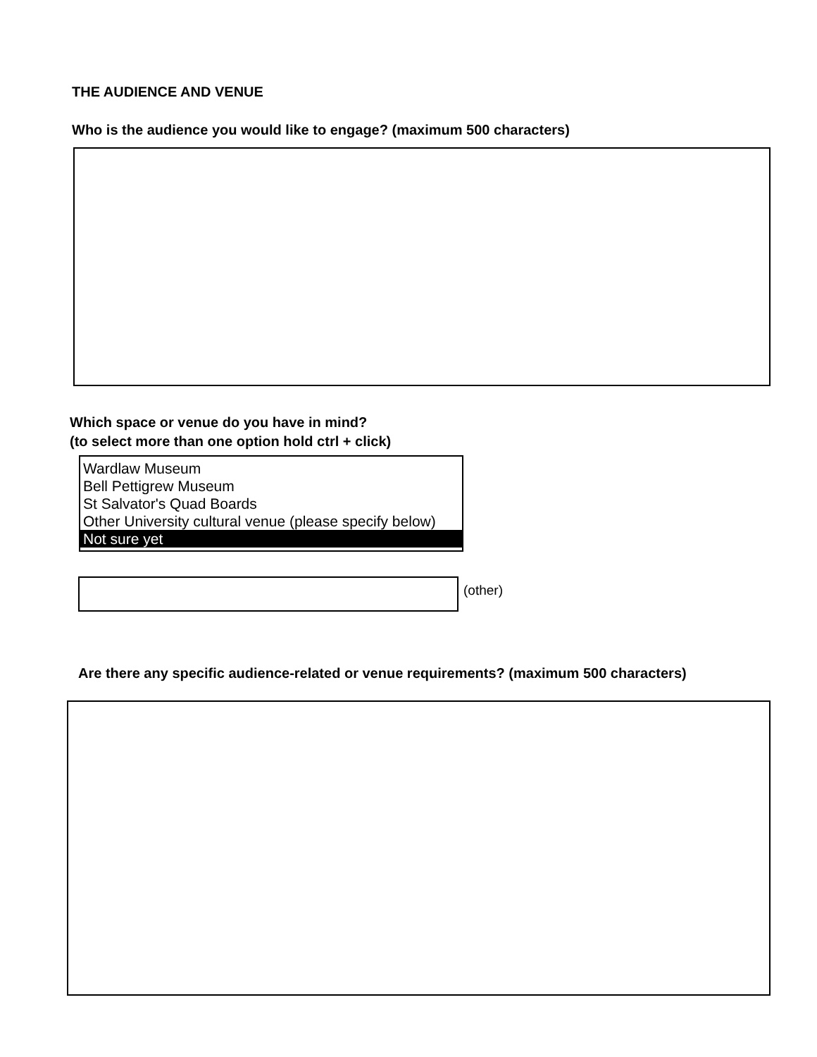THE AUDIENCE AND VENUE
Who is the audience you would like to engage? (maximum 500 characters)
Which space or venue do you have in mind?
(to select more than one option hold ctrl + click)
Wardlaw Museum
Bell Pettigrew Museum
St Salvator's Quad Boards
Other University cultural venue (please specify below)
Not sure yet
(other)
Are there any specific audience-related or venue requirements? (maximum 500 characters)